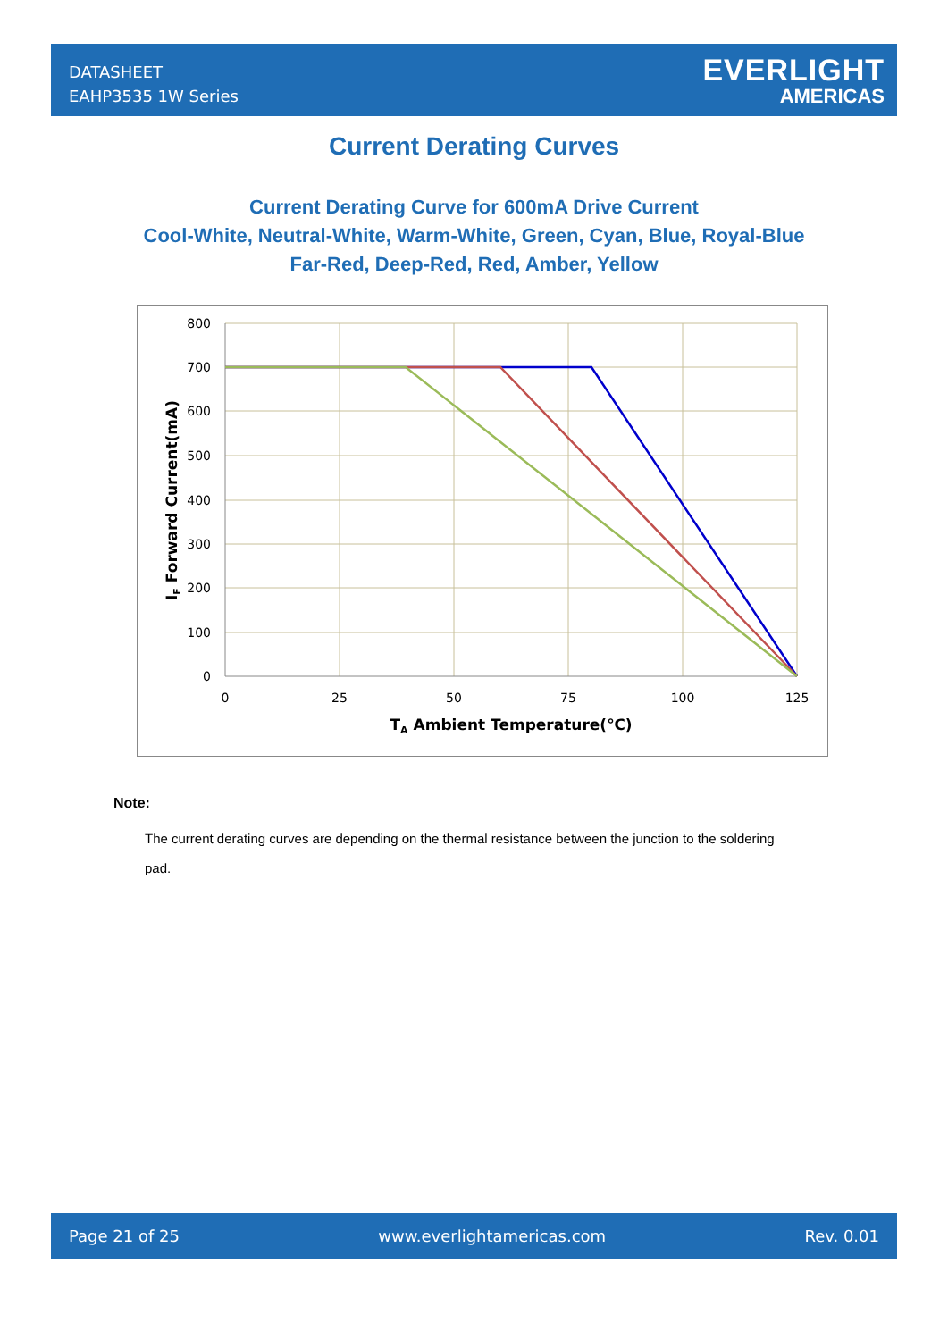DATASHEET
EAHP3535 1W Series
EVERLIGHT
AMERICAS
Current Derating Curves
Current Derating Curve for 600mA Drive Current
Cool-White, Neutral-White, Warm-White, Green, Cyan, Blue, Royal-Blue
Far-Red, Deep-Red, Red, Amber, Yellow
800
700
600
500
400
300
200
100
0
0
25
50
75
100
125
TA Ambient Temperature(℃)
IF Forward Current(mA)
Note:
The current derating curves are depending on the thermal resistance between the junction to the soldering pad.
Page 21 of 25 www.everlightamericas.com Rev. 0.01